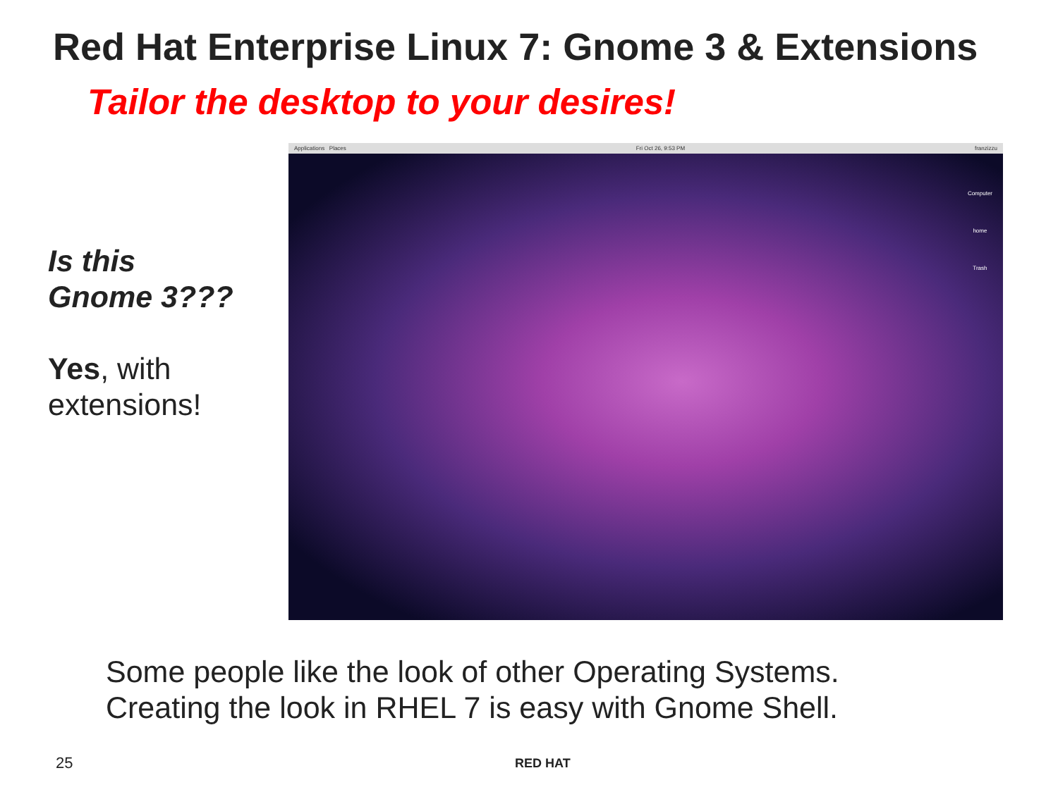Red Hat Enterprise Linux 7: Gnome 3 & Extensions
Tailor the desktop to your desires!
Is this
Gnome 3???
Yes, with
extensions!
Applications Places Fri Oct 26, 9:53 PM franzizzu
Computer
home
Trash
Some people like the look of other Operating Systems.
Creating the look in RHEL 7 is easy with Gnome Shell.
25 RED HAT